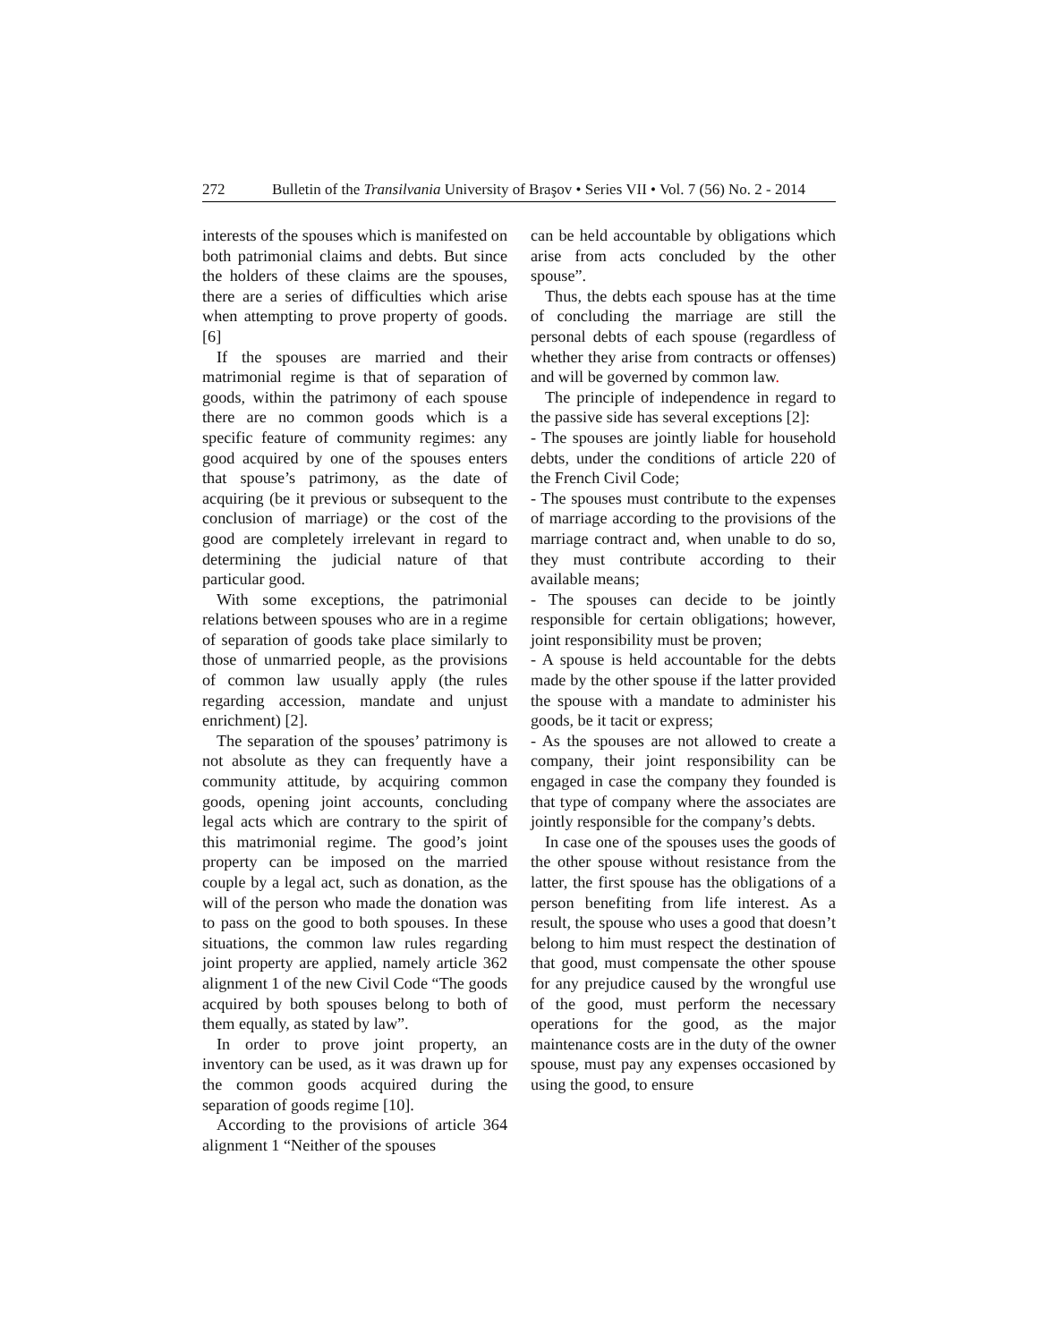272 Bulletin of the Transilvania University of Braşov • Series VII • Vol. 7 (56) No. 2 - 2014
interests of the spouses which is manifested on both patrimonial claims and debts. But since the holders of these claims are the spouses, there are a series of difficulties which arise when attempting to prove property of goods.[6]
If the spouses are married and their matrimonial regime is that of separation of goods, within the patrimony of each spouse there are no common goods which is a specific feature of community regimes: any good acquired by one of the spouses enters that spouse’s patrimony, as the date of acquiring (be it previous or subsequent to the conclusion of marriage) or the cost of the good are completely irrelevant in regard to determining the judicial nature of that particular good.
With some exceptions, the patrimonial relations between spouses who are in a regime of separation of goods take place similarly to those of unmarried people, as the provisions of common law usually apply (the rules regarding accession, mandate and unjust enrichment) [2].
The separation of the spouses’ patrimony is not absolute as they can frequently have a community attitude, by acquiring common goods, opening joint accounts, concluding legal acts which are contrary to the spirit of this matrimonial regime. The good’s joint property can be imposed on the married couple by a legal act, such as donation, as the will of the person who made the donation was to pass on the good to both spouses. In these situations, the common law rules regarding joint property are applied, namely article 362 alignment 1 of the new Civil Code “The goods acquired by both spouses belong to both of them equally, as stated by law”.
In order to prove joint property, an inventory can be used, as it was drawn up for the common goods acquired during the separation of goods regime [10].
According to the provisions of article 364 alignment 1 “Neither of the spouses
can be held accountable by obligations which arise from acts concluded by the other spouse”.
Thus, the debts each spouse has at the time of concluding the marriage are still the personal debts of each spouse (regardless of whether they arise from contracts or offenses) and will be governed by common law.
The principle of independence in regard to the passive side has several exceptions [2]:
- The spouses are jointly liable for household debts, under the conditions of article 220 of the French Civil Code;
- The spouses must contribute to the expenses of marriage according to the provisions of the marriage contract and, when unable to do so, they must contribute according to their available means;
- The spouses can decide to be jointly responsible for certain obligations; however, joint responsibility must be proven;
- A spouse is held accountable for the debts made by the other spouse if the latter provided the spouse with a mandate to administer his goods, be it tacit or express;
- As the spouses are not allowed to create a company, their joint responsibility can be engaged in case the company they founded is that type of company where the associates are jointly responsible for the company’s debts.
In case one of the spouses uses the goods of the other spouse without resistance from the latter, the first spouse has the obligations of a person benefiting from life interest. As a result, the spouse who uses a good that doesn’t belong to him must respect the destination of that good, must compensate the other spouse for any prejudice caused by the wrongful use of the good, must perform the necessary operations for the good, as the major maintenance costs are in the duty of the owner spouse, must pay any expenses occasioned by using the good, to ensure